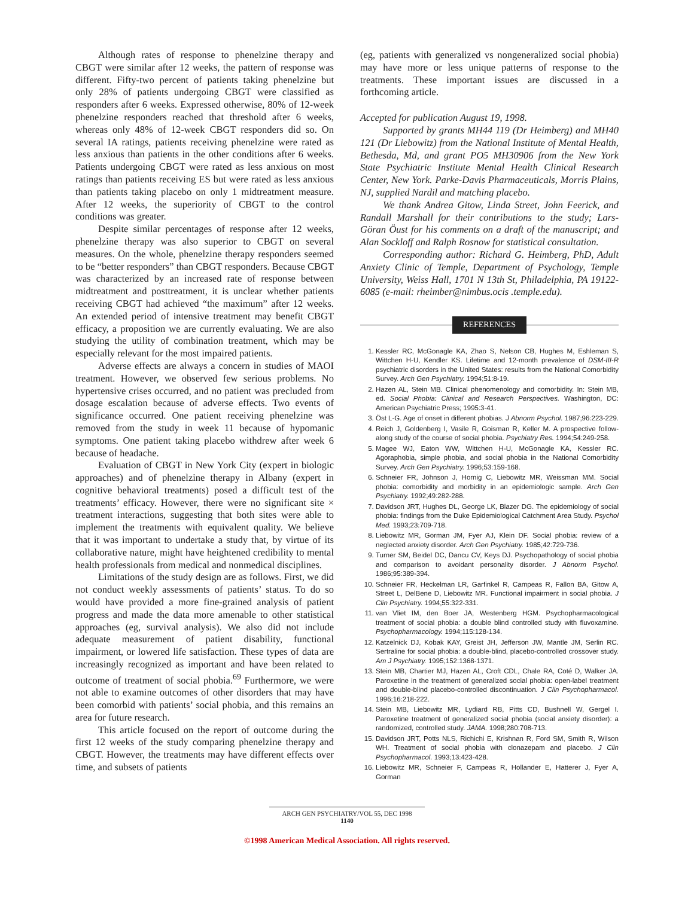Although rates of response to phenelzine therapy and CBGT were similar after 12 weeks, the pattern of response was different. Fifty-two percent of patients taking phenelzine but only 28% of patients undergoing CBGT were classified as responders after 6 weeks. Expressed otherwise, 80% of 12-week phenelzine responders reached that threshold after 6 weeks, whereas only 48% of 12-week CBGT responders did so. On several IA ratings, patients receiving phenelzine were rated as less anxious than patients in the other conditions after 6 weeks. Patients undergoing CBGT were rated as less anxious on most ratings than patients receiving ES but were rated as less anxious than patients taking placebo on only 1 midtreatment measure. After 12 weeks, the superiority of CBGT to the control conditions was greater.
Despite similar percentages of response after 12 weeks, phenelzine therapy was also superior to CBGT on several measures. On the whole, phenelzine therapy responders seemed to be “better responders” than CBGT responders. Because CBGT was characterized by an increased rate of response between midtreatment and posttreatment, it is unclear whether patients receiving CBGT had achieved “the maximum” after 12 weeks. An extended period of intensive treatment may benefit CBGT efficacy, a proposition we are currently evaluating. We are also studying the utility of combination treatment, which may be especially relevant for the most impaired patients.
Adverse effects are always a concern in studies of MAOI treatment. However, we observed few serious problems. No hypertensive crises occurred, and no patient was precluded from dosage escalation because of adverse effects. Two events of significance occurred. One patient receiving phenelzine was removed from the study in week 11 because of hypomanic symptoms. One patient taking placebo withdrew after week 6 because of headache.
Evaluation of CBGT in New York City (expert in biologic approaches) and of phenelzine therapy in Albany (expert in cognitive behavioral treatments) posed a difficult test of the treatments’ efficacy. However, there were no significant site × treatment interactions, suggesting that both sites were able to implement the treatments with equivalent quality. We believe that it was important to undertake a study that, by virtue of its collaborative nature, might have heightened credibility to mental health professionals from medical and nonmedical disciplines.
Limitations of the study design are as follows. First, we did not conduct weekly assessments of patients’ status. To do so would have provided a more fine-grained analysis of patient progress and made the data more amenable to other statistical approaches (eg, survival analysis). We also did not include adequate measurement of patient disability, functional impairment, or lowered life satisfaction. These types of data are increasingly recognized as important and have been related to outcome of treatment of social phobia.<sup>69</sup> Furthermore, we were not able to examine outcomes of other disorders that may have been comorbid with patients’ social phobia, and this remains an area for future research.
This article focused on the report of outcome during the first 12 weeks of the study comparing phenelzine therapy and CBGT. However, the treatments may have different effects over time, and subsets of patients
(eg, patients with generalized vs nongeneralized social phobia) may have more or less unique patterns of response to the treatments. These important issues are discussed in a forthcoming article.
Accepted for publication August 19, 1998.
Supported by grants MH44 119 (Dr Heimberg) and MH40 121 (Dr Liebowitz) from the National Institute of Mental Health, Bethesda, Md, and grant PO5 MH30906 from the New York State Psychiatric Institute Mental Health Clinical Research Center, New York. Parke-Davis Pharmaceuticals, Morris Plains, NJ, supplied Nardil and matching placebo.
We thank Andrea Gitow, Linda Street, John Feerick, and Randall Marshall for their contributions to the study; Lars-Göran Öust for his comments on a draft of the manuscript; and Alan Sockloff and Ralph Rosnow for statistical consultation.
Corresponding author: Richard G. Heimberg, PhD, Adult Anxiety Clinic of Temple, Department of Psychology, Temple University, Weiss Hall, 1701 N 13th St, Philadelphia, PA 19122-6085 (e-mail: rheimber@nimbus.ocis .temple.edu).
REFERENCES
1. Kessler RC, McGonagle KA, Zhao S, Nelson CB, Hughes M, Eshleman S, Wittchen H-U, Kendler KS. Lifetime and 12-month prevalence of DSM-III-R psychiatric disorders in the United States: results from the National Comorbidity Survey. Arch Gen Psychiatry. 1994;51:8-19.
2. Hazen AL, Stein MB. Clinical phenomenology and comorbidity. In: Stein MB, ed. Social Phobia: Clinical and Research Perspectives. Washington, DC: American Psychiatric Press; 1995:3-41.
3. Öst L-G. Age of onset in different phobias. J Abnorm Psychol. 1987;96:223-229.
4. Reich J, Goldenberg I, Vasile R, Goisman R, Keller M. A prospective follow-along study of the course of social phobia. Psychiatry Res. 1994;54:249-258.
5. Magee WJ, Eaton WW, Wittchen H-U, McGonagle KA, Kessler RC. Agoraphobia, simple phobia, and social phobia in the National Comorbidity Survey. Arch Gen Psychiatry. 1996;53:159-168.
6. Schneier FR, Johnson J, Hornig C, Liebowitz MR, Weissman MM. Social phobia: comorbidity and morbidity in an epidemiologic sample. Arch Gen Psychiatry. 1992;49:282-288.
7. Davidson JRT, Hughes DL, George LK, Blazer DG. The epidemiology of social phobia: findings from the Duke Epidemiological Catchment Area Study. Psychol Med. 1993;23:709-718.
8. Liebowitz MR, Gorman JM, Fyer AJ, Klein DF. Social phobia: review of a neglected anxiety disorder. Arch Gen Psychiatry. 1985;42:729-736.
9. Turner SM, Beidel DC, Dancu CV, Keys DJ. Psychopathology of social phobia and comparison to avoidant personality disorder. J Abnorm Psychol. 1986;95:389-394.
10. Schneier FR, Heckelman LR, Garfinkel R, Campeas R, Fallon BA, Gitow A, Street L, DelBene D, Liebowitz MR. Functional impairment in social phobia. J Clin Psychiatry. 1994;55:322-331.
11. van Vliet IM, den Boer JA, Westenberg HGM. Psychopharmacological treatment of social phobia: a double blind controlled study with fluvoxamine. Psychopharmacology. 1994;115:128-134.
12. Katzelnick DJ, Kobak KAY, Greist JH, Jefferson JW, Mantle JM, Serlin RC. Sertraline for social phobia: a double-blind, placebo-controlled crossover study. Am J Psychiatry. 1995;152:1368-1371.
13. Stein MB, Chartier MJ, Hazen AL, Croft CDL, Chale RA, Coté D, Walker JA. Paroxetine in the treatment of generalized social phobia: open-label treatment and double-blind placebo-controlled discontinuation. J Clin Psychopharmacol. 1996;16:218-222.
14. Stein MB, Liebowitz MR, Lydiard RB, Pitts CD, Bushnell W, Gergel I. Paroxetine treatment of generalized social phobia (social anxiety disorder): a randomized, controlled study. JAMA. 1998;280:708-713.
15. Davidson JRT, Potts NLS, Richichi E, Krishnan R, Ford SM, Smith R, Wilson WH. Treatment of social phobia with clonazepam and placebo. J Clin Psychopharmacol. 1993;13:423-428.
16. Liebowitz MR, Schneier F, Campeas R, Hollander E, Hatterer J, Fyer A, Gorman
ARCH GEN PSYCHIATRY/VOL 55, DEC 1998
1140
©1998 American Medical Association. All rights reserved.